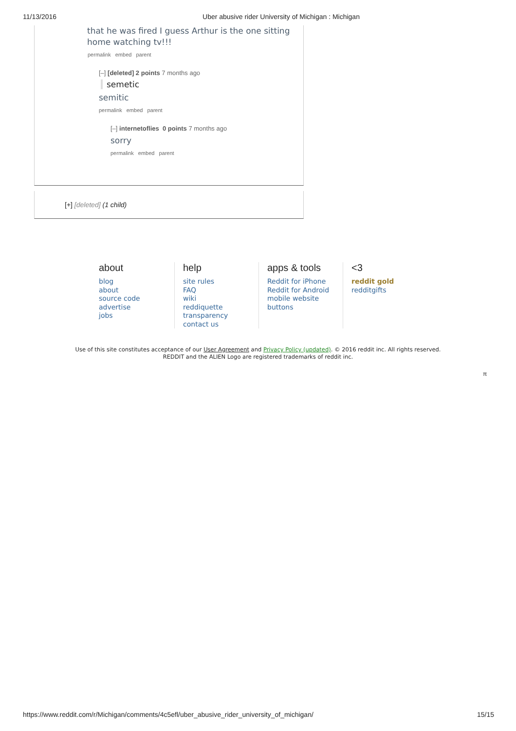11/13/2016 Uber abusive rider University of Michigan : Michigan
that he was fired I guess Arthur is the one sitting
home watching tv!!!
permalink embed parent
[–] [deleted] 2 points 7 months ago
semetic
semitic
permalink embed parent
[–] internetoflies 0 points 7 months ago
sorry
permalink embed parent
[+] [deleted] (1 child)
about
blog
about
source code
advertise
jobs
help
site rules
FAQ
wiki
reddiquette
transparency
contact us
apps & tools
Reddit for iPhone
Reddit for Android
mobile website
buttons
<3
reddit gold
redditgifts
Use of this site constitutes acceptance of our User Agreement and Privacy Policy (updated). © 2016 reddit inc. All rights reserved.
REDDIT and the ALIEN Logo are registered trademarks of reddit inc.
π
https://www.reddit.com/r/Michigan/comments/4c5efl/uber_abusive_rider_university_of_michigan/ 15/15